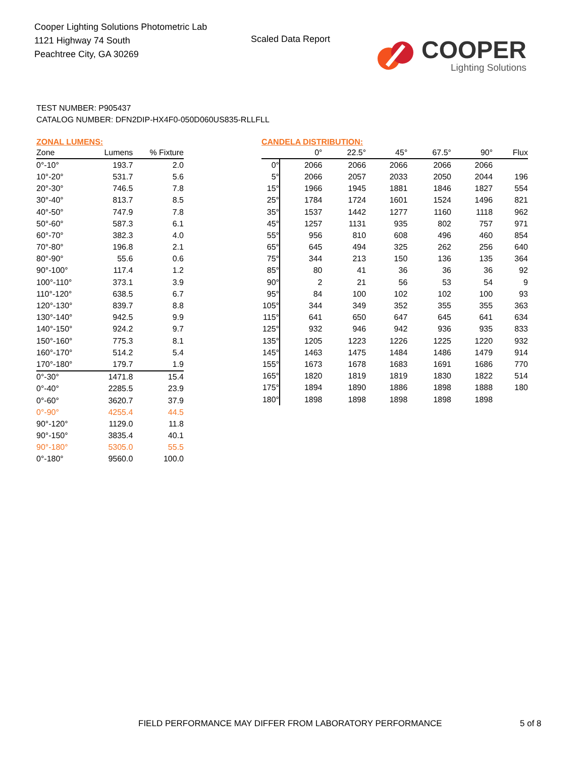Cooper Lighting Solutions Photometric Lab
1121 Highway 74 South
Peachtree City, GA 30269
Scaled Data Report
COOPER
Lighting Solutions
TEST NUMBER: P905437
CATALOG NUMBER: DFN2DIP-HX4F0-050D060US835-RLLFLL
ZONAL LUMENS:
| Zone | Lumens | % Fixture |
| --- | --- | --- |
| 0°-10° | 193.7 | 2.0 |
| 10°-20° | 531.7 | 5.6 |
| 20°-30° | 746.5 | 7.8 |
| 30°-40° | 813.7 | 8.5 |
| 40°-50° | 747.9 | 7.8 |
| 50°-60° | 587.3 | 6.1 |
| 60°-70° | 382.3 | 4.0 |
| 70°-80° | 196.8 | 2.1 |
| 80°-90° | 55.6 | 0.6 |
| 90°-100° | 117.4 | 1.2 |
| 100°-110° | 373.1 | 3.9 |
| 110°-120° | 638.5 | 6.7 |
| 120°-130° | 839.7 | 8.8 |
| 130°-140° | 942.5 | 9.9 |
| 140°-150° | 924.2 | 9.7 |
| 150°-160° | 775.3 | 8.1 |
| 160°-170° | 514.2 | 5.4 |
| 170°-180° | 179.7 | 1.9 |
| 0°-30° | 1471.8 | 15.4 |
| 0°-40° | 2285.5 | 23.9 |
| 0°-60° | 3620.7 | 37.9 |
| 0°-90° | 4255.4 | 44.5 |
| 90°-120° | 1129.0 | 11.8 |
| 90°-150° | 3835.4 | 40.1 |
| 90°-180° | 5305.0 | 55.5 |
| 0°-180° | 9560.0 | 100.0 |
CANDELA DISTRIBUTION:
| | 0° | 22.5° | 45° | 67.5° | 90° | Flux |
| --- | --- | --- | --- | --- | --- | --- |
| 0° | 2066 | 2066 | 2066 | 2066 | 2066 | |
| 5° | 2066 | 2057 | 2033 | 2050 | 2044 | 196 |
| 15° | 1966 | 1945 | 1881 | 1846 | 1827 | 554 |
| 25° | 1784 | 1724 | 1601 | 1524 | 1496 | 821 |
| 35° | 1537 | 1442 | 1277 | 1160 | 1118 | 962 |
| 45° | 1257 | 1131 | 935 | 802 | 757 | 971 |
| 55° | 956 | 810 | 608 | 496 | 460 | 854 |
| 65° | 645 | 494 | 325 | 262 | 256 | 640 |
| 75° | 344 | 213 | 150 | 136 | 135 | 364 |
| 85° | 80 | 41 | 36 | 36 | 36 | 92 |
| 90° | 2 | 21 | 56 | 53 | 54 | 9 |
| 95° | 84 | 100 | 102 | 102 | 100 | 93 |
| 105° | 344 | 349 | 352 | 355 | 355 | 363 |
| 115° | 641 | 650 | 647 | 645 | 641 | 634 |
| 125° | 932 | 946 | 942 | 936 | 935 | 833 |
| 135° | 1205 | 1223 | 1226 | 1225 | 1220 | 932 |
| 145° | 1463 | 1475 | 1484 | 1486 | 1479 | 914 |
| 155° | 1673 | 1678 | 1683 | 1691 | 1686 | 770 |
| 165° | 1820 | 1819 | 1819 | 1830 | 1822 | 514 |
| 175° | 1894 | 1890 | 1886 | 1898 | 1888 | 180 |
| 180° | 1898 | 1898 | 1898 | 1898 | 1898 | |
FIELD PERFORMANCE MAY DIFFER FROM LABORATORY PERFORMANCE
5 of 8